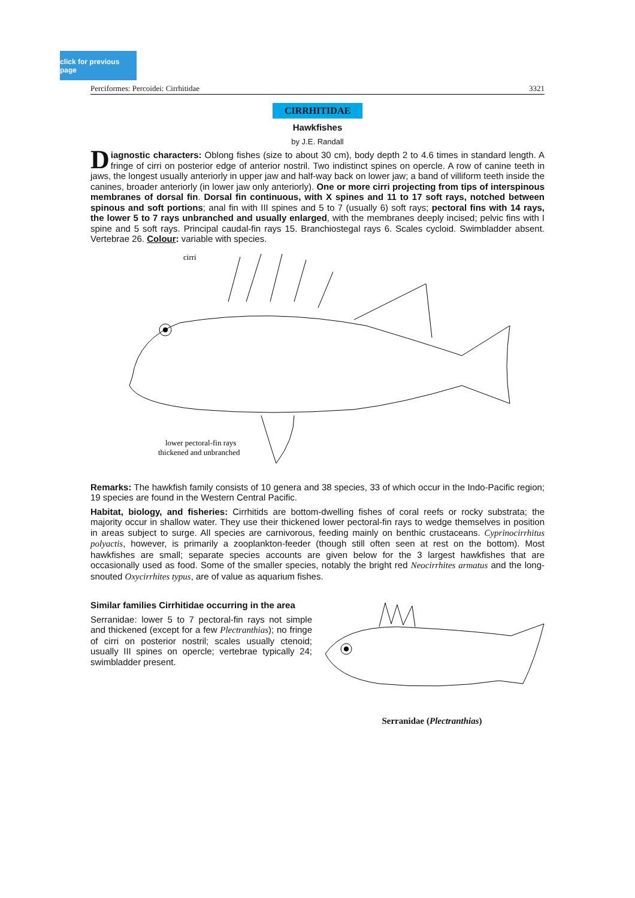click for previous page
Perciformes: Percoidei: Cirrhitidae 3321
CIRRHITIDAE
Hawkfishes
by J.E. Randall
Diagnostic characters: Oblong fishes (size to about 30 cm), body depth 2 to 4.6 times in standard length. A fringe of cirri on posterior edge of anterior nostril. Two indistinct spines on opercle. A row of canine teeth in jaws, the longest usually anteriorly in upper jaw and half-way back on lower jaw; a band of villiform teeth inside the canines, broader anteriorly (in lower jaw only anteriorly). One or more cirri projecting from tips of interspinous membranes of dorsal fin. Dorsal fin continuous, with X spines and 11 to 17 soft rays, notched between spinous and soft portions; anal fin with III spines and 5 to 7 (usually 6) soft rays; pectoral fins with 14 rays, the lower 5 to 7 rays unbranched and usually enlarged, with the membranes deeply incised; pelvic fins with I spine and 5 soft rays. Principal caudal-fin rays 15. Branchiostegal rays 6. Scales cycloid. Swimbladder absent. Vertebrae 26. Colour: variable with species.
cirri
lower pectoral-fin rays
thickened and unbranched
Remarks: The hawkfish family consists of 10 genera and 38 species, 33 of which occur in the Indo-Pacific region; 19 species are found in the Western Central Pacific.
Habitat, biology, and fisheries: Cirrhitids are bottom-dwelling fishes of coral reefs or rocky substrata; the majority occur in shallow water. They use their thickened lower pectoral-fin rays to wedge themselves in position in areas subject to surge. All species are carnivorous, feeding mainly on benthic crustaceans. Cyprinocirrhitus polyactis, however, is primarily a zooplankton-feeder (though still often seen at rest on the bottom). Most hawkfishes are small; separate species accounts are given below for the 3 largest hawkfishes that are occasionally used as food. Some of the smaller species, notably the bright red Neocirrhites armatus and the long-snouted Oxycirrhites typus, are of value as aquarium fishes.
Similar families Cirrhitidae occurring in the area
Serranidae: lower 5 to 7 pectoral-fin rays not simple and thickened (except for a few Plectranthias); no fringe of cirri on posterior nostril; scales usually ctenoid; usually III spines on opercle; vertebrae typically 24; swimbladder present.
Serranidae (Plectranthias)